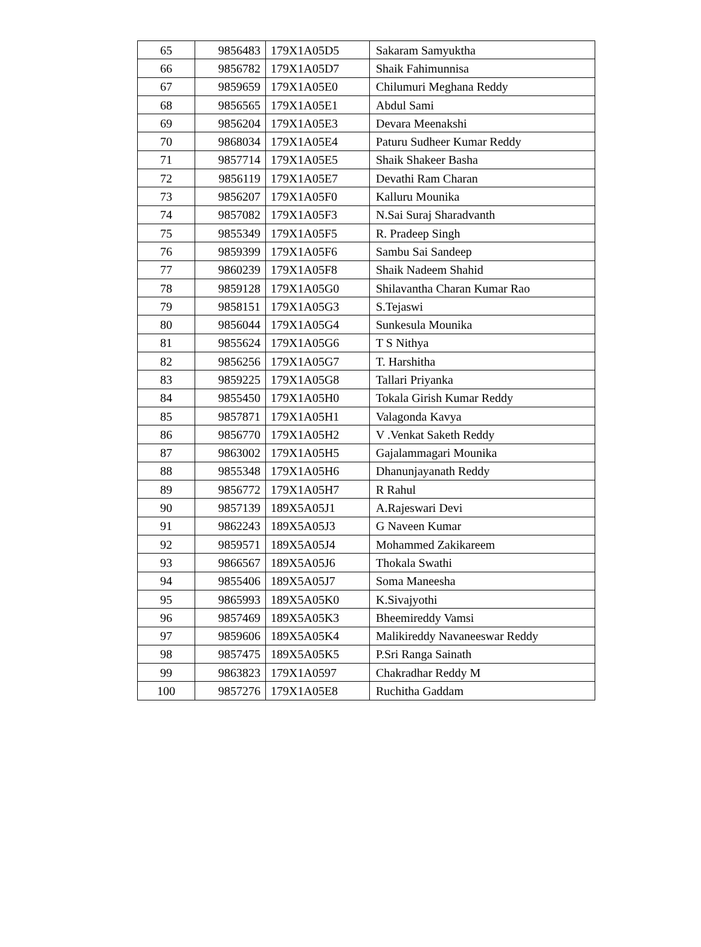| 65 | 9856483 | 179X1A05D5 | Sakaram Samyuktha |
| 66 | 9856782 | 179X1A05D7 | Shaik Fahimunnisa |
| 67 | 9859659 | 179X1A05E0 | Chilumuri Meghana Reddy |
| 68 | 9856565 | 179X1A05E1 | Abdul Sami |
| 69 | 9856204 | 179X1A05E3 | Devara Meenakshi |
| 70 | 9868034 | 179X1A05E4 | Paturu Sudheer Kumar Reddy |
| 71 | 9857714 | 179X1A05E5 | Shaik Shakeer Basha |
| 72 | 9856119 | 179X1A05E7 | Devathi Ram Charan |
| 73 | 9856207 | 179X1A05F0 | Kalluru Mounika |
| 74 | 9857082 | 179X1A05F3 | N.Sai Suraj Sharadvanth |
| 75 | 9855349 | 179X1A05F5 | R. Pradeep Singh |
| 76 | 9859399 | 179X1A05F6 | Sambu Sai Sandeep |
| 77 | 9860239 | 179X1A05F8 | Shaik Nadeem Shahid |
| 78 | 9859128 | 179X1A05G0 | Shilavantha Charan Kumar Rao |
| 79 | 9858151 | 179X1A05G3 | S.Tejaswi |
| 80 | 9856044 | 179X1A05G4 | Sunkesula Mounika |
| 81 | 9855624 | 179X1A05G6 | T S Nithya |
| 82 | 9856256 | 179X1A05G7 | T. Harshitha |
| 83 | 9859225 | 179X1A05G8 | Tallari Priyanka |
| 84 | 9855450 | 179X1A05H0 | Tokala Girish Kumar Reddy |
| 85 | 9857871 | 179X1A05H1 | Valagonda Kavya |
| 86 | 9856770 | 179X1A05H2 | V .Venkat Saketh Reddy |
| 87 | 9863002 | 179X1A05H5 | Gajalammagari Mounika |
| 88 | 9855348 | 179X1A05H6 | Dhanunjayanath Reddy |
| 89 | 9856772 | 179X1A05H7 | R Rahul |
| 90 | 9857139 | 189X5A05J1 | A.Rajeswari Devi |
| 91 | 9862243 | 189X5A05J3 | G Naveen Kumar |
| 92 | 9859571 | 189X5A05J4 | Mohammed Zakikareem |
| 93 | 9866567 | 189X5A05J6 | Thokala Swathi |
| 94 | 9855406 | 189X5A05J7 | Soma Maneesha |
| 95 | 9865993 | 189X5A05K0 | K.Sivajyothi |
| 96 | 9857469 | 189X5A05K3 | Bheemireddy Vamsi |
| 97 | 9859606 | 189X5A05K4 | Malikireddy Navaneeswar Reddy |
| 98 | 9857475 | 189X5A05K5 | P.Sri Ranga Sainath |
| 99 | 9863823 | 179X1A0597 | Chakradhar Reddy M |
| 100 | 9857276 | 179X1A05E8 | Ruchitha Gaddam |